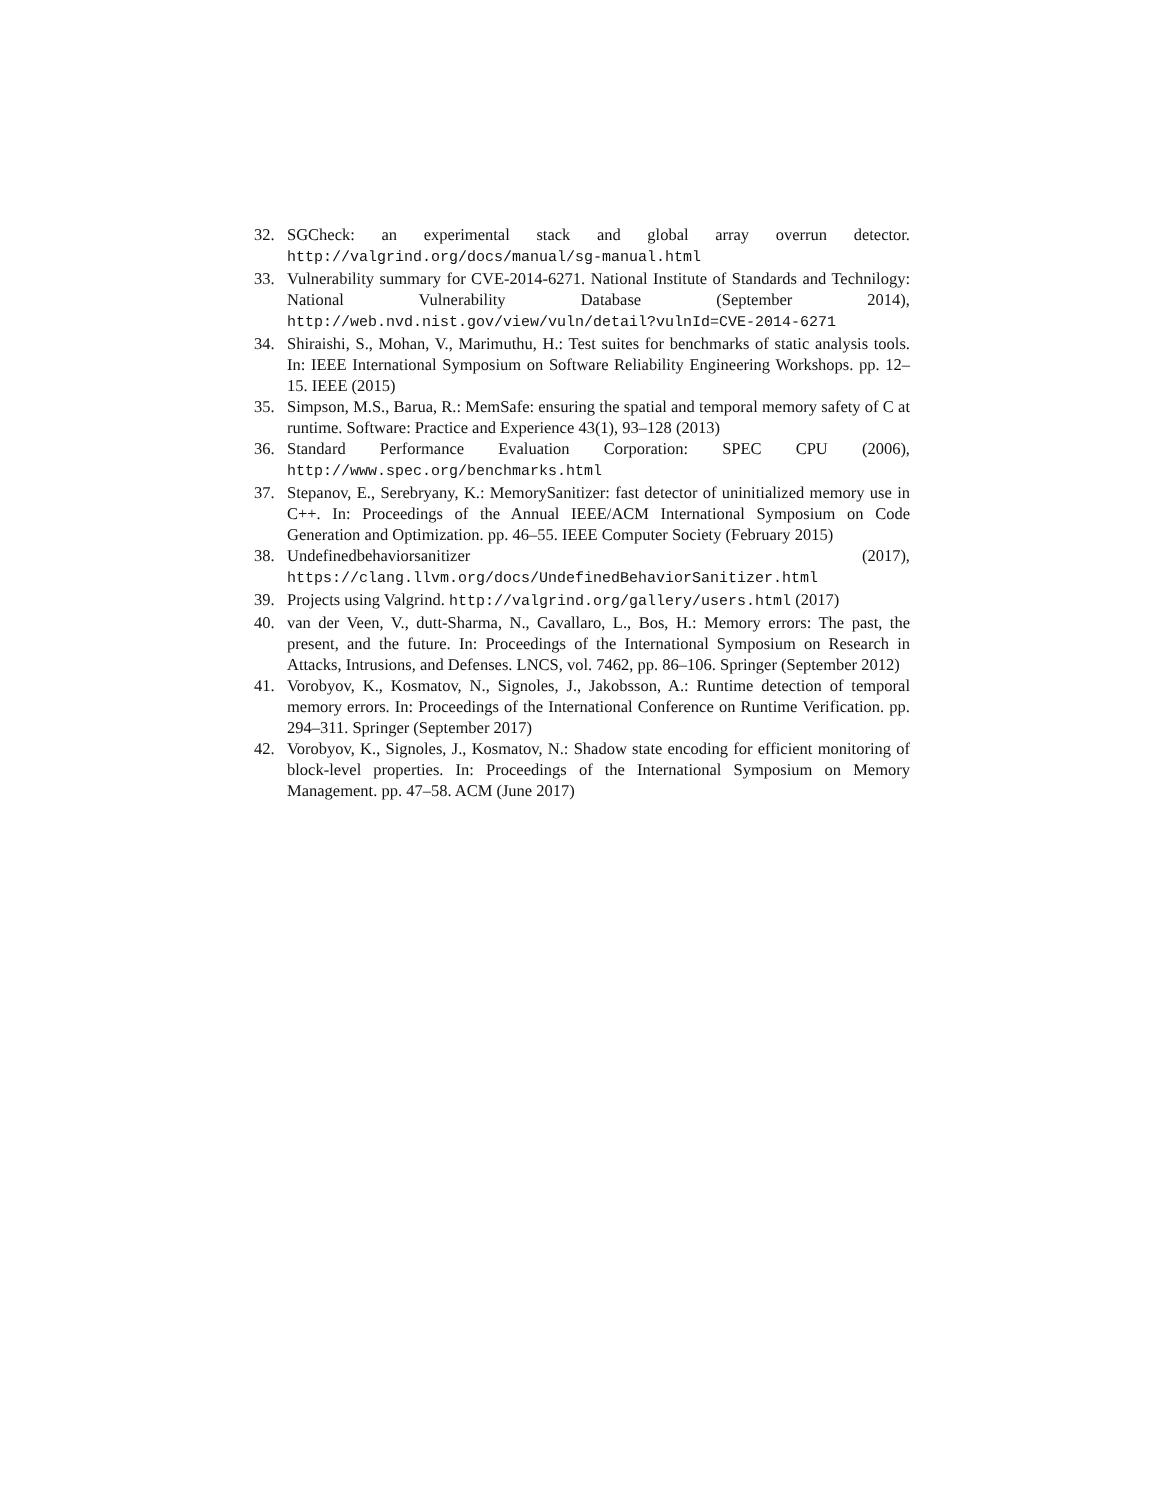32. SGCheck: an experimental stack and global array overrun detector. http://valgrind.org/docs/manual/sg-manual.html
33. Vulnerability summary for CVE-2014-6271. National Institute of Standards and Technilogy: National Vulnerability Database (September 2014), http://web.nvd.nist.gov/view/vuln/detail?vulnId=CVE-2014-6271
34. Shiraishi, S., Mohan, V., Marimuthu, H.: Test suites for benchmarks of static analysis tools. In: IEEE International Symposium on Software Reliability Engineering Workshops. pp. 12–15. IEEE (2015)
35. Simpson, M.S., Barua, R.: MemSafe: ensuring the spatial and temporal memory safety of C at runtime. Software: Practice and Experience 43(1), 93–128 (2013)
36. Standard Performance Evaluation Corporation: SPEC CPU (2006), http://www.spec.org/benchmarks.html
37. Stepanov, E., Serebryany, K.: MemorySanitizer: fast detector of uninitialized memory use in C++. In: Proceedings of the Annual IEEE/ACM International Symposium on Code Generation and Optimization. pp. 46–55. IEEE Computer Society (February 2015)
38. Undefinedbehaviorsanitizer (2017), https://clang.llvm.org/docs/UndefinedBehaviorSanitizer.html
39. Projects using Valgrind. http://valgrind.org/gallery/users.html (2017)
40. van der Veen, V., dutt-Sharma, N., Cavallaro, L., Bos, H.: Memory errors: The past, the present, and the future. In: Proceedings of the International Symposium on Research in Attacks, Intrusions, and Defenses. LNCS, vol. 7462, pp. 86–106. Springer (September 2012)
41. Vorobyov, K., Kosmatov, N., Signoles, J., Jakobsson, A.: Runtime detection of temporal memory errors. In: Proceedings of the International Conference on Runtime Verification. pp. 294–311. Springer (September 2017)
42. Vorobyov, K., Signoles, J., Kosmatov, N.: Shadow state encoding for efficient monitoring of block-level properties. In: Proceedings of the International Symposium on Memory Management. pp. 47–58. ACM (June 2017)